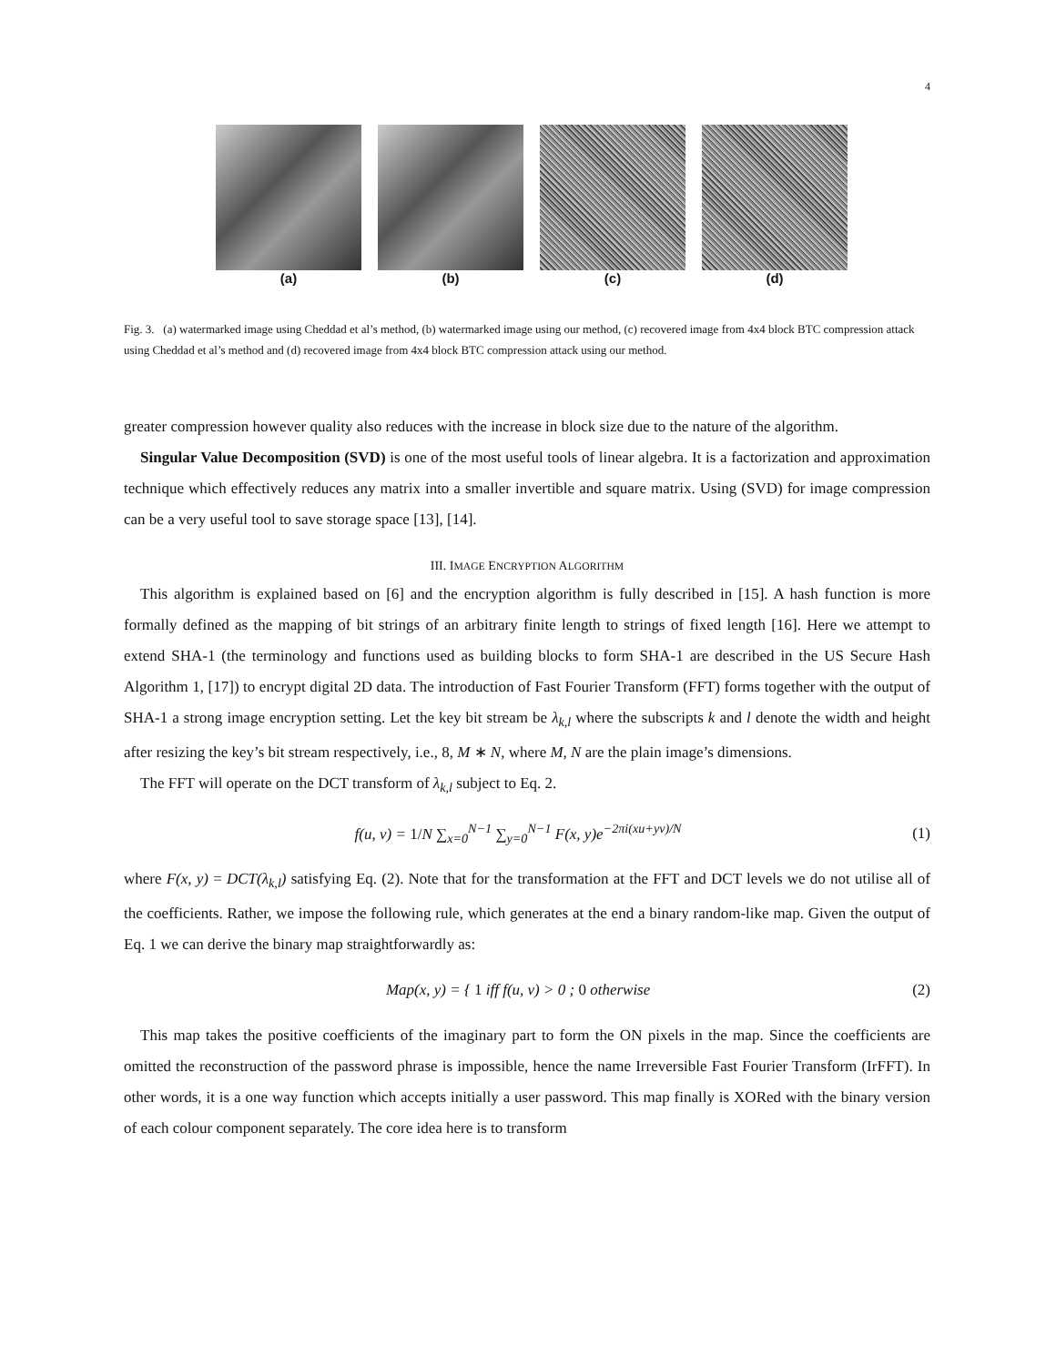4
(a) (b) (c) (d)
Fig. 3. (a) watermarked image using Cheddad et al’s method, (b) watermarked image using our method, (c) recovered image from 4x4 block BTC compression attack using Cheddad et al’s method and (d) recovered image from 4x4 block BTC compression attack using our method.
greater compression however quality also reduces with the increase in block size due to the nature of the algorithm.
Singular Value Decomposition (SVD) is one of the most useful tools of linear algebra. It is a factorization and approximation technique which effectively reduces any matrix into a smaller invertible and square matrix. Using (SVD) for image compression can be a very useful tool to save storage space [13], [14].
III. IMAGE ENCRYPTION ALGORITHM
This algorithm is explained based on [6] and the encryption algorithm is fully described in [15]. A hash function is more formally defined as the mapping of bit strings of an arbitrary finite length to strings of fixed length [16]. Here we attempt to extend SHA-1 (the terminology and functions used as building blocks to form SHA-1 are described in the US Secure Hash Algorithm 1, [17]) to encrypt digital 2D data. The introduction of Fast Fourier Transform (FFT) forms together with the output of SHA-1 a strong image encryption setting. Let the key bit stream be λ<sub>k,l</sub> where the subscripts k and l denote the width and height after resizing the key’s bit stream respectively, i.e., 8, M ∗ N, where M, N are the plain image’s dimensions.
The FFT will operate on the DCT transform of λ<sub>k,l</sub> subject to Eq. 2.
f(u, v) = 1/N ∑<sub>x=0</sub><sup>N−1</sup> ∑<sub>y=0</sub><sup>N−1</sup> F(x, y)e<sup>−2πi(xu+yv)/N</sup> (1)
where F(x, y) = DCT(λ<sub>k,l</sub>) satisfying Eq. (2). Note that for the transformation at the FFT and DCT levels we do not utilise all of the coefficients. Rather, we impose the following rule, which generates at the end a binary random-like map. Given the output of Eq. 1 we can derive the binary map straightforwardly as:
Map(x, y) = { 1 iff f(u, v) > 0 ; 0 otherwise (2)
This map takes the positive coefficients of the imaginary part to form the ON pixels in the map. Since the coefficients are omitted the reconstruction of the password phrase is impossible, hence the name Irreversible Fast Fourier Transform (IrFFT). In other words, it is a one way function which accepts initially a user password. This map finally is XORed with the binary version of each colour component separately. The core idea here is to transform